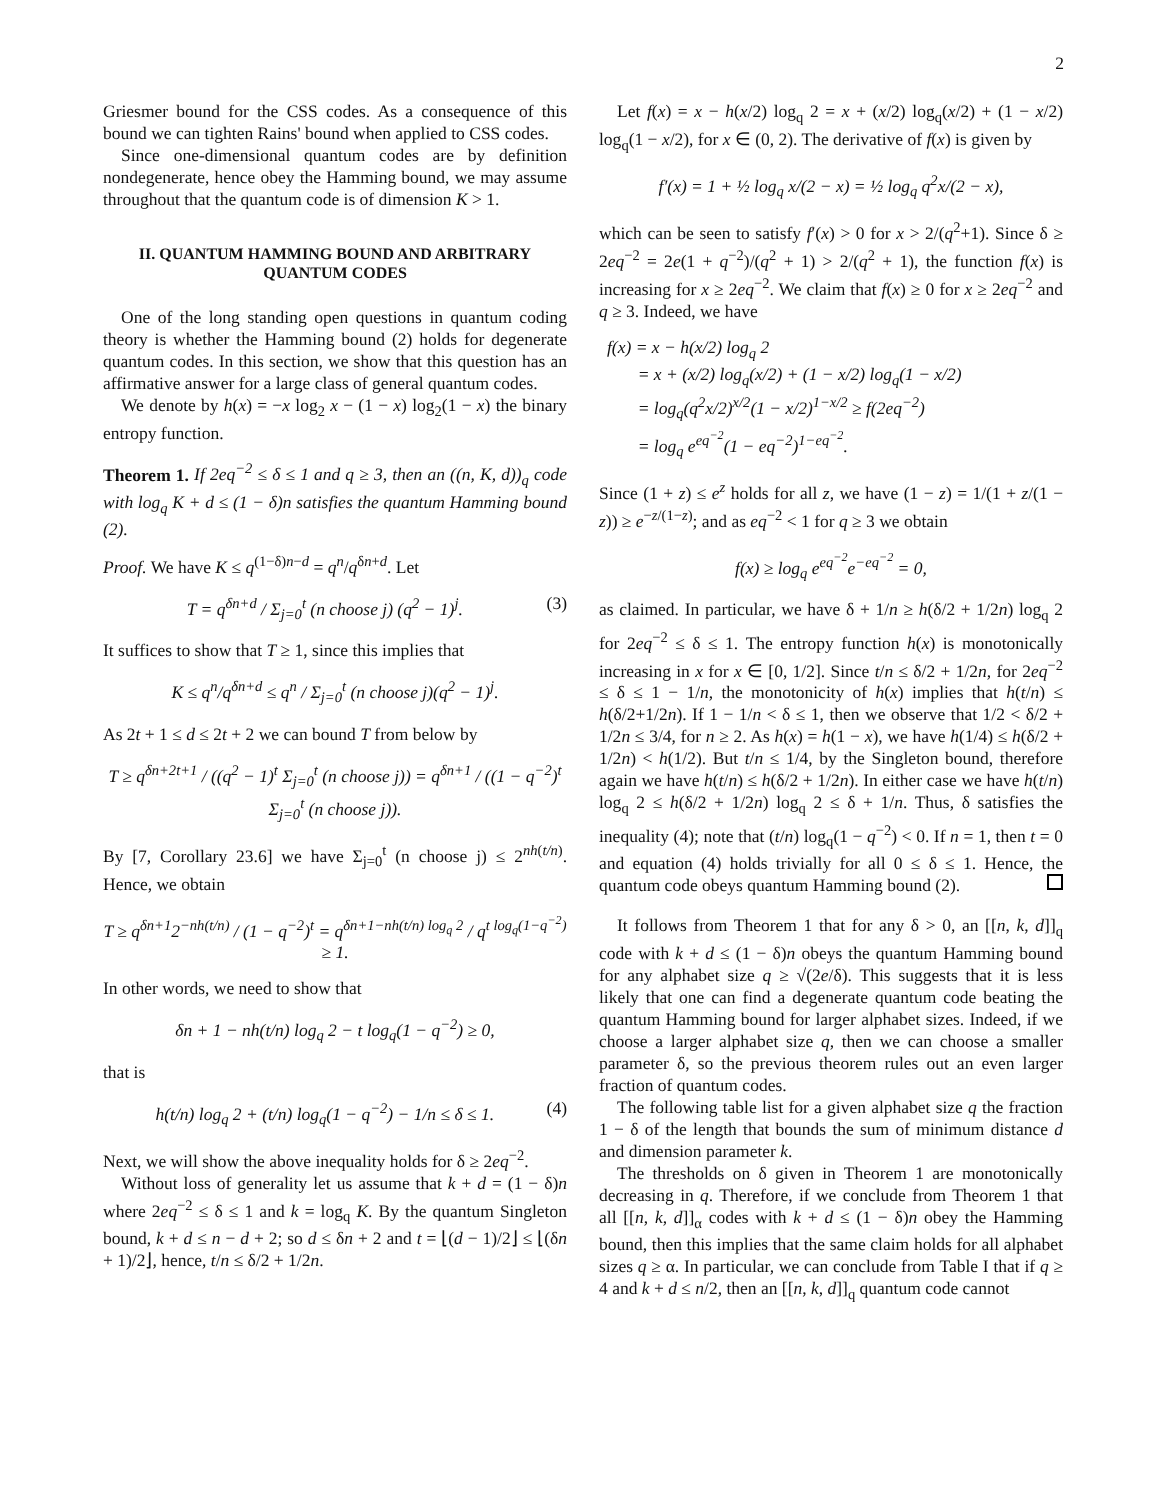2
Griesmer bound for the CSS codes. As a consequence of this bound we can tighten Rains' bound when applied to CSS codes.
Since one-dimensional quantum codes are by definition nondegenerate, hence obey the Hamming bound, we may assume throughout that the quantum code is of dimension K > 1.
II. QUANTUM HAMMING BOUND AND ARBITRARY QUANTUM CODES
One of the long standing open questions in quantum coding theory is whether the Hamming bound (2) holds for degenerate quantum codes. In this section, we show that this question has an affirmative answer for a large class of general quantum codes.
We denote by h(x) = −x log<sub>2</sub> x − (1 − x) log<sub>2</sub>(1 − x) the binary entropy function.
Theorem 1. If 2eq<sup>−2</sup> ≤ δ ≤ 1 and q ≥ 3, then an ((n, K, d))<sub>q</sub> code with log<sub>q</sub> K + d ≤ (1 − δ)n satisfies the quantum Hamming bound (2).
Proof. We have K ≤ q<sup>(1−δ)n−d</sup> = q<sup>n</sup>/q<sup>δn+d</sup>. Let
T = q<sup>δn+d</sup> / Σ<sub>j=0</sub><sup>t</sup> (n choose j) (q<sup>2</sup> − 1)<sup>j</sup>. (3)
It suffices to show that T ≥ 1, since this implies that
K ≤ q<sup>n</sup>/q<sup>δn+d</sup> ≤ q<sup>n</sup> / Σ<sub>j=0</sub><sup>t</sup> (n choose j)(q<sup>2</sup> − 1)<sup>j</sup>.
As 2t + 1 ≤ d ≤ 2t + 2 we can bound T from below by
T ≥ q<sup>δn+2t+1</sup> / ((q<sup>2</sup> − 1)<sup>t</sup> Σ<sub>j=0</sub><sup>t</sup> (n choose j)) = q<sup>δn+1</sup> / ((1 − q<sup>−2</sup>)<sup>t</sup> Σ<sub>j=0</sub><sup>t</sup> (n choose j)).
By [7, Corollary 23.6] we have Σ<sub>j=0</sub><sup>t</sup> (n choose j) ≤ 2<sup>nh(t/n)</sup>. Hence, we obtain
T ≥ q<sup>δn+1</sup>2<sup>−nh(t/n)</sup> / (1 − q<sup>−2</sup>)<sup>t</sup> = q<sup>δn+1−nh(t/n) log<sub>q</sub> 2</sup> / q<sup>t log<sub>q</sub>(1−q<sup>−2</sup>)</sup> ≥ 1.
In other words, we need to show that
δn + 1 − nh(t/n) log<sub>q</sub> 2 − t log<sub>q</sub>(1 − q<sup>−2</sup>) ≥ 0,
that is
h(t/n) log<sub>q</sub> 2 + (t/n) log<sub>q</sub>(1 − q<sup>−2</sup>) − 1/n ≤ δ ≤ 1. (4)
Next, we will show the above inequality holds for δ ≥ 2eq<sup>−2</sup>.
Without loss of generality let us assume that k + d = (1 − δ)n where 2eq<sup>−2</sup> ≤ δ ≤ 1 and k = log<sub>q</sub> K. By the quantum Singleton bound, k + d ≤ n − d + 2; so d ≤ δn + 2 and t = ⌊(d − 1)/2⌋ ≤ ⌊(δn + 1)/2⌋, hence, t/n ≤ δ/2 + 1/2n.
Let f(x) = x − h(x/2) log<sub>q</sub> 2 = x + (x/2) log<sub>q</sub>(x/2) + (1 − x/2) log<sub>q</sub>(1 − x/2), for x ∈ (0, 2). The derivative of f(x) is given by
f′(x) = 1 + ½ log<sub>q</sub> x/(2 − x) = ½ log<sub>q</sub> q<sup>2</sup>x/(2 − x),
which can be seen to satisfy f′(x) > 0 for x > 2/(q<sup>2</sup>+1). Since δ ≥ 2eq<sup>−2</sup> = 2e(1 + q<sup>−2</sup>)/(q<sup>2</sup> + 1) > 2/(q<sup>2</sup> + 1), the function f(x) is increasing for x ≥ 2eq<sup>−2</sup>. We claim that f(x) ≥ 0 for x ≥ 2eq<sup>−2</sup> and q ≥ 3. Indeed, we have
f(x) = x − h(x/2) log<sub>q</sub> 2
= x + (x/2) log<sub>q</sub>(x/2) + (1 − x/2) log<sub>q</sub>(1 − x/2)
= log<sub>q</sub>(q<sup>2</sup>x/2)<sup>x/2</sup>(1 − x/2)<sup>1−x/2</sup> ≥ f(2eq<sup>−2</sup>)
= log<sub>q</sub> e<sup>eq<sup>−2</sup></sup>(1 − eq<sup>−2</sup>)<sup>1−eq<sup>−2</sup></sup>.
Since (1 + z) ≤ e<sup>z</sup> holds for all z, we have (1 − z) = 1/(1 + z/(1 − z)) ≥ e<sup>−z/(1−z)</sup>; and as eq<sup>−2</sup> < 1 for q ≥ 3 we obtain
f(x) ≥ log<sub>q</sub> e<sup>eq<sup>−2</sup></sup>e<sup>−eq<sup>−2</sup></sup> = 0,
as claimed. In particular, we have δ + 1/n ≥ h(δ/2 + 1/2n) log<sub>q</sub> 2 for 2eq<sup>−2</sup> ≤ δ ≤ 1. The entropy function h(x) is monotonically increasing in x for x ∈ [0, 1/2]. Since t/n ≤ δ/2 + 1/2n, for 2eq<sup>−2</sup> ≤ δ ≤ 1 − 1/n, the monotonicity of h(x) implies that h(t/n) ≤ h(δ/2+1/2n). If 1 − 1/n < δ ≤ 1, then we observe that 1/2 < δ/2 + 1/2n ≤ 3/4, for n ≥ 2. As h(x) = h(1 − x), we have h(1/4) ≤ h(δ/2 + 1/2n) < h(1/2). But t/n ≤ 1/4, by the Singleton bound, therefore again we have h(t/n) ≤ h(δ/2 + 1/2n). In either case we have h(t/n) log<sub>q</sub> 2 ≤ h(δ/2 + 1/2n) log<sub>q</sub> 2 ≤ δ + 1/n. Thus, δ satisfies the inequality (4); note that (t/n) log<sub>q</sub>(1 − q<sup>−2</sup>) < 0. If n = 1, then t = 0 and equation (4) holds trivially for all 0 ≤ δ ≤ 1. Hence, the quantum code obeys quantum Hamming bound (2).
It follows from Theorem 1 that for any δ > 0, an [[n, k, d]]<sub>q</sub> code with k + d ≤ (1 − δ)n obeys the quantum Hamming bound for any alphabet size q ≥ √(2e/δ). This suggests that it is less likely that one can find a degenerate quantum code beating the quantum Hamming bound for larger alphabet sizes. Indeed, if we choose a larger alphabet size q, then we can choose a smaller parameter δ, so the previous theorem rules out an even larger fraction of quantum codes.
The following table list for a given alphabet size q the fraction 1 − δ of the length that bounds the sum of minimum distance d and dimension parameter k.
The thresholds on δ given in Theorem 1 are monotonically decreasing in q. Therefore, if we conclude from Theorem 1 that all [[n, k, d]]<sub>α</sub> codes with k + d ≤ (1 − δ)n obey the Hamming bound, then this implies that the same claim holds for all alphabet sizes q ≥ α. In particular, we can conclude from Table I that if q ≥ 4 and k + d ≤ n/2, then an [[n, k, d]]<sub>q</sub> quantum code cannot